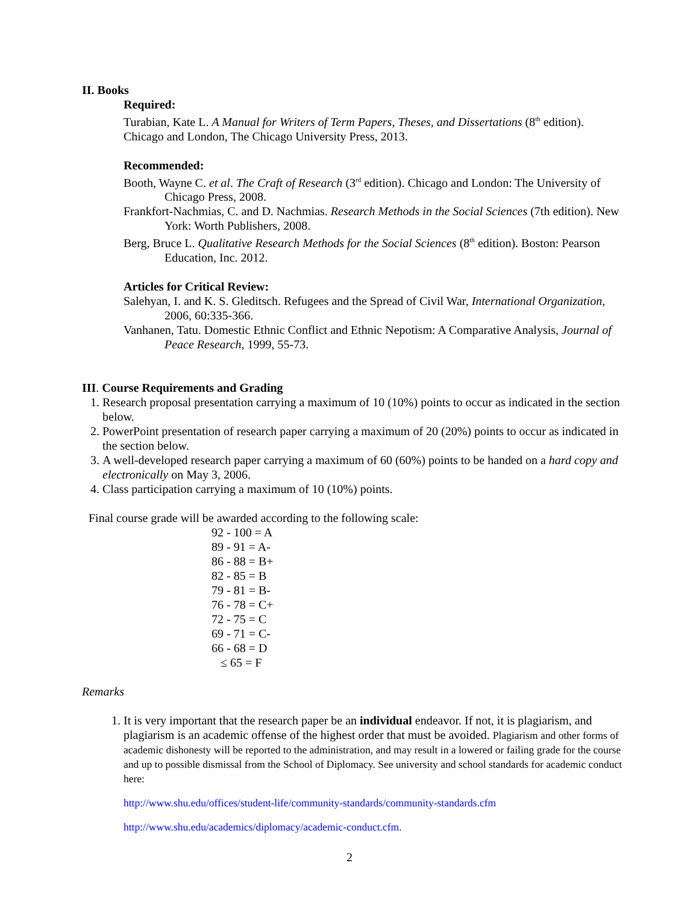II. Books
Required:
Turabian, Kate L. A Manual for Writers of Term Papers, Theses, and Dissertations (8<sup>th</sup> edition). Chicago and London, The Chicago University Press, 2013.
Recommended:
Booth, Wayne C. et al. The Craft of Research (3<sup>rd</sup> edition). Chicago and London: The University of Chicago Press, 2008.
Frankfort-Nachmias, C. and D. Nachmias. Research Methods in the Social Sciences (7th edition). New York: Worth Publishers, 2008.
Berg, Bruce L. Qualitative Research Methods for the Social Sciences (8<sup>th</sup> edition). Boston: Pearson Education, Inc. 2012.
Articles for Critical Review:
Salehyan, I. and K. S. Gleditsch. Refugees and the Spread of Civil War, International Organization, 2006, 60:335-366.
Vanhanen, Tatu. Domestic Ethnic Conflict and Ethnic Nepotism: A Comparative Analysis, Journal of Peace Research, 1999, 55-73.
III. Course Requirements and Grading
1. Research proposal presentation carrying a maximum of 10 (10%) points to occur as indicated in the section below.
2. PowerPoint presentation of research paper carrying a maximum of 20 (20%) points to occur as indicated in the section below.
3. A well-developed research paper carrying a maximum of 60 (60%) points to be handed on a hard copy and electronically on May 3, 2006.
4. Class participation carrying a maximum of 10 (10%) points.
Final course grade will be awarded according to the following scale:
92 - 100 = A
89 - 91 = A-
86 - 88 = B+
82 - 85 = B
79 - 81 = B-
76 - 78 = C+
72 - 75 = C
69 - 71 = C-
66 - 68 = D
≤ 65 = F
Remarks
1. It is very important that the research paper be an individual endeavor. If not, it is plagiarism, and plagiarism is an academic offense of the highest order that must be avoided. Plagiarism and other forms of academic dishonesty will be reported to the administration, and may result in a lowered or failing grade for the course and up to possible dismissal from the School of Diplomacy. See university and school standards for academic conduct here:
http://www.shu.edu/offices/student-life/community-standards/community-standards.cfm
http://www.shu.edu/academics/diplomacy/academic-conduct.cfm.
2